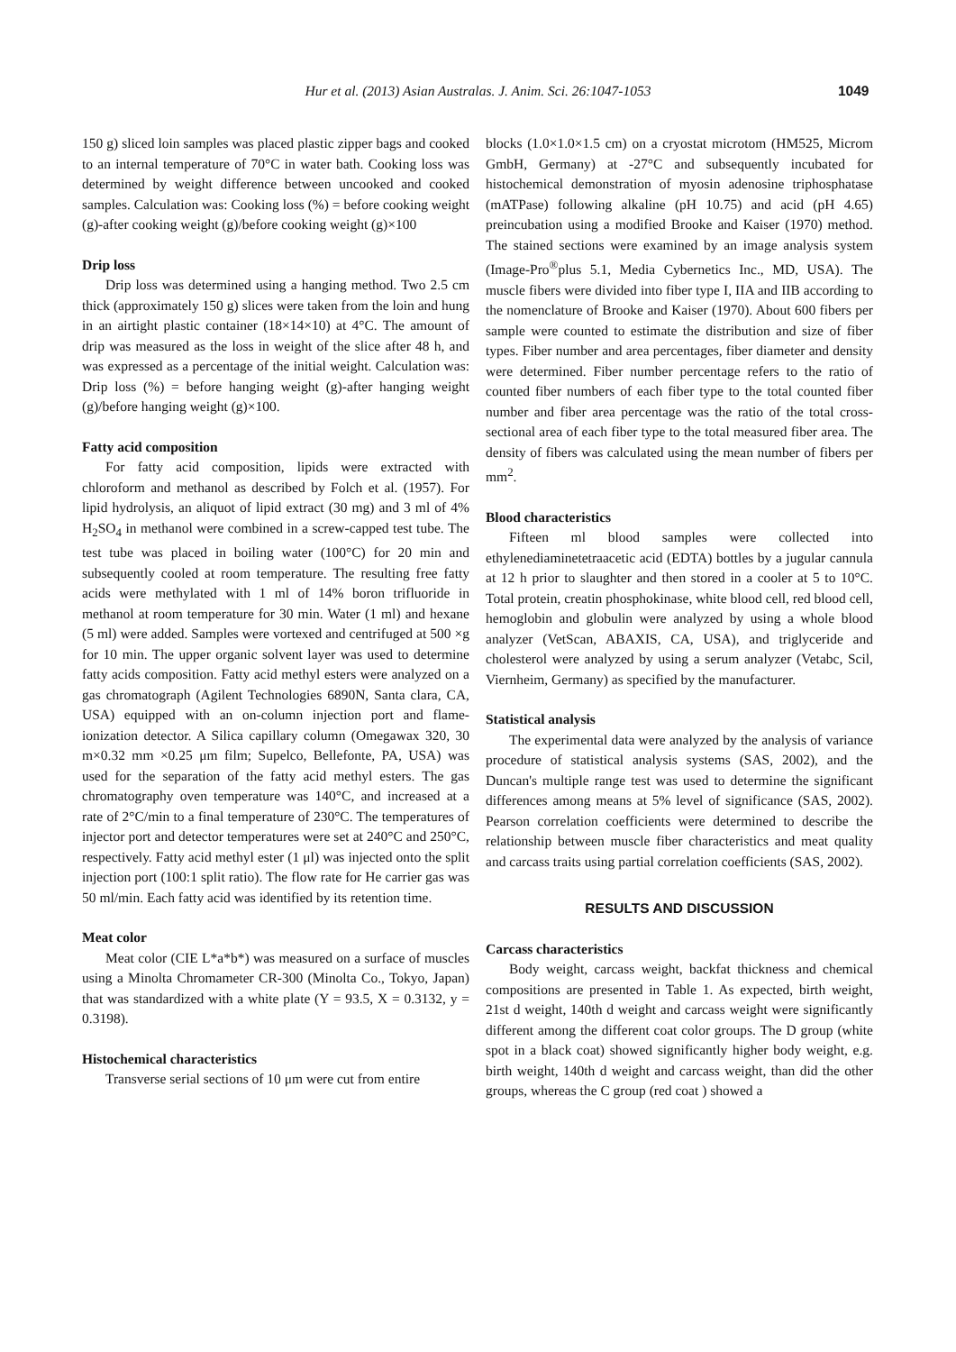Hur et al. (2013) Asian Australas. J. Anim. Sci. 26:1047-1053 1049
150 g) sliced loin samples was placed plastic zipper bags and cooked to an internal temperature of 70°C in water bath. Cooking loss was determined by weight difference between uncooked and cooked samples. Calculation was: Cooking loss (%) = before cooking weight (g)-after cooking weight (g)/before cooking weight (g)×100
Drip loss
Drip loss was determined using a hanging method. Two 2.5 cm thick (approximately 150 g) slices were taken from the loin and hung in an airtight plastic container (18×14×10) at 4°C. The amount of drip was measured as the loss in weight of the slice after 48 h, and was expressed as a percentage of the initial weight. Calculation was: Drip loss (%) = before hanging weight (g)-after hanging weight (g)/before hanging weight (g)×100.
Fatty acid composition
For fatty acid composition, lipids were extracted with chloroform and methanol as described by Folch et al. (1957). For lipid hydrolysis, an aliquot of lipid extract (30 mg) and 3 ml of 4% H<sub>2</sub>SO<sub>4</sub> in methanol were combined in a screw-capped test tube. The test tube was placed in boiling water (100°C) for 20 min and subsequently cooled at room temperature. The resulting free fatty acids were methylated with 1 ml of 14% boron trifluoride in methanol at room temperature for 30 min. Water (1 ml) and hexane (5 ml) were added. Samples were vortexed and centrifuged at 500 ×g for 10 min. The upper organic solvent layer was used to determine fatty acids composition. Fatty acid methyl esters were analyzed on a gas chromatograph (Agilent Technologies 6890N, Santa clara, CA, USA) equipped with an on-column injection port and flame-ionization detector. A Silica capillary column (Omegawax 320, 30 m×0.32 mm ×0.25 μm film; Supelco, Bellefonte, PA, USA) was used for the separation of the fatty acid methyl esters. The gas chromatography oven temperature was 140°C, and increased at a rate of 2°C/min to a final temperature of 230°C. The temperatures of injector port and detector temperatures were set at 240°C and 250°C, respectively. Fatty acid methyl ester (1 μl) was injected onto the split injection port (100:1 split ratio). The flow rate for He carrier gas was 50 ml/min. Each fatty acid was identified by its retention time.
Meat color
Meat color (CIE L*a*b*) was measured on a surface of muscles using a Minolta Chromameter CR-300 (Minolta Co., Tokyo, Japan) that was standardized with a white plate (Y = 93.5, X = 0.3132, y = 0.3198).
Histochemical characteristics
Transverse serial sections of 10 μm were cut from entire
blocks (1.0×1.0×1.5 cm) on a cryostat microtom (HM525, Microm GmbH, Germany) at -27°C and subsequently incubated for histochemical demonstration of myosin adenosine triphosphatase (mATPase) following alkaline (pH 10.75) and acid (pH 4.65) preincubation using a modified Brooke and Kaiser (1970) method. The stained sections were examined by an image analysis system (Image-Pro<sup>®</sup>plus 5.1, Media Cybernetics Inc., MD, USA). The muscle fibers were divided into fiber type I, IIA and IIB according to the nomenclature of Brooke and Kaiser (1970). About 600 fibers per sample were counted to estimate the distribution and size of fiber types. Fiber number and area percentages, fiber diameter and density were determined. Fiber number percentage refers to the ratio of counted fiber numbers of each fiber type to the total counted fiber number and fiber area percentage was the ratio of the total cross-sectional area of each fiber type to the total measured fiber area. The density of fibers was calculated using the mean number of fibers per mm<sup>2</sup>.
Blood characteristics
Fifteen ml blood samples were collected into ethylenediaminetetraacetic acid (EDTA) bottles by a jugular cannula at 12 h prior to slaughter and then stored in a cooler at 5 to 10°C. Total protein, creatin phosphokinase, white blood cell, red blood cell, hemoglobin and globulin were analyzed by using a whole blood analyzer (VetScan, ABAXIS, CA, USA), and triglyceride and cholesterol were analyzed by using a serum analyzer (Vetabc, Scil, Viernheim, Germany) as specified by the manufacturer.
Statistical analysis
The experimental data were analyzed by the analysis of variance procedure of statistical analysis systems (SAS, 2002), and the Duncan's multiple range test was used to determine the significant differences among means at 5% level of significance (SAS, 2002). Pearson correlation coefficients were determined to describe the relationship between muscle fiber characteristics and meat quality and carcass traits using partial correlation coefficients (SAS, 2002).
RESULTS AND DISCUSSION
Carcass characteristics
Body weight, carcass weight, backfat thickness and chemical compositions are presented in Table 1. As expected, birth weight, 21st d weight, 140th d weight and carcass weight were significantly different among the different coat color groups. The D group (white spot in a black coat) showed significantly higher body weight, e.g. birth weight, 140th d weight and carcass weight, than did the other groups, whereas the C group (red coat ) showed a